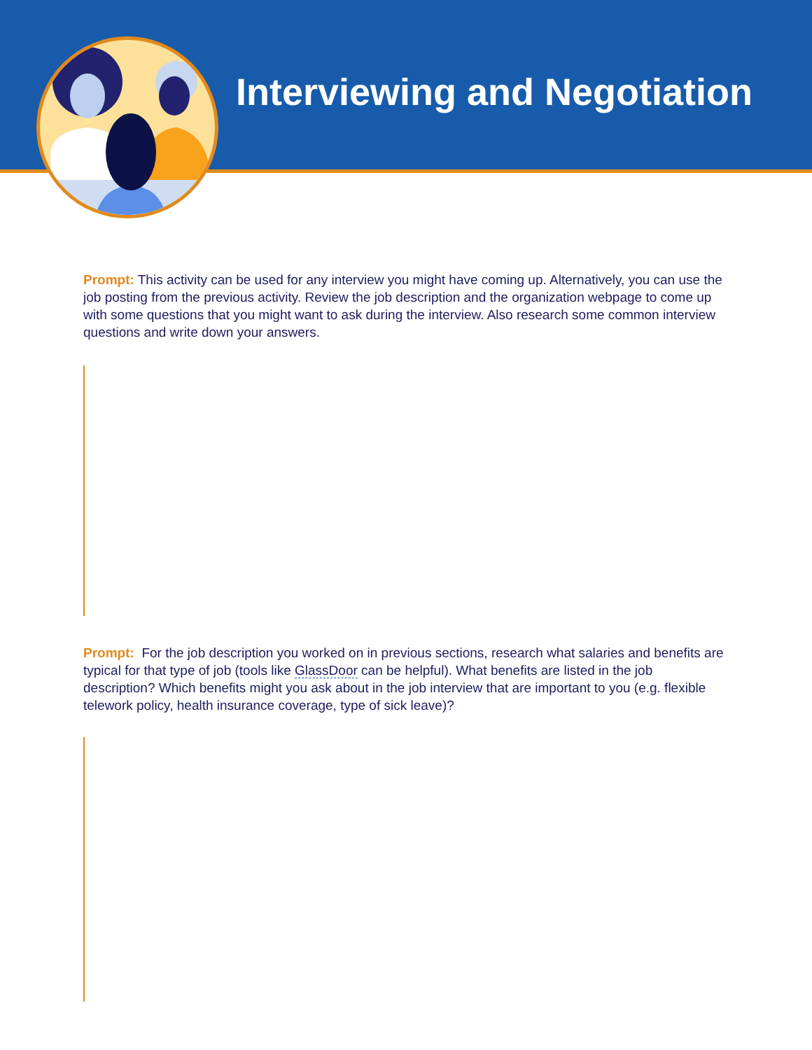Interviewing and Negotiation
Prompt: This activity can be used for any interview you might have coming up. Alternatively, you can use the job posting from the previous activity. Review the job description and the organization webpage to come up with some questions that you might want to ask during the interview. Also research some common interview questions and write down your answers.
Prompt: For the job description you worked on in previous sections, research what salaries and benefits are typical for that type of job (tools like GlassDoor can be helpful). What benefits are listed in the job description? Which benefits might you ask about in the job interview that are important to you (e.g. flexible telework policy, health insurance coverage, type of sick leave)?